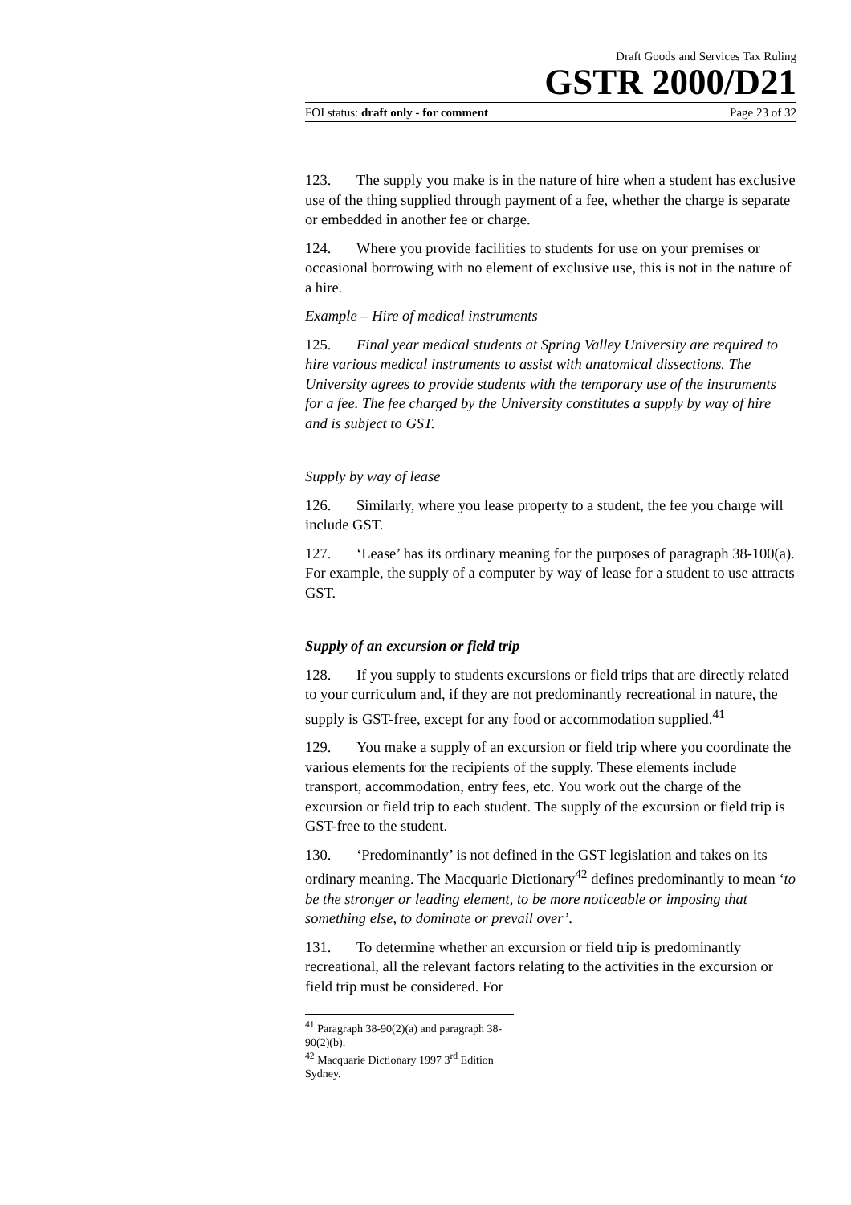Draft Goods and Services Tax Ruling
GSTR 2000/D21
FOI status: draft only - for comment Page 23 of 32
123. The supply you make is in the nature of hire when a student has exclusive use of the thing supplied through payment of a fee, whether the charge is separate or embedded in another fee or charge.
124. Where you provide facilities to students for use on your premises or occasional borrowing with no element of exclusive use, this is not in the nature of a hire.
Example – Hire of medical instruments
125. Final year medical students at Spring Valley University are required to hire various medical instruments to assist with anatomical dissections. The University agrees to provide students with the temporary use of the instruments for a fee. The fee charged by the University constitutes a supply by way of hire and is subject to GST.
Supply by way of lease
126. Similarly, where you lease property to a student, the fee you charge will include GST.
127. ‘Lease’ has its ordinary meaning for the purposes of paragraph 38-100(a). For example, the supply of a computer by way of lease for a student to use attracts GST.
Supply of an excursion or field trip
128. If you supply to students excursions or field trips that are directly related to your curriculum and, if they are not predominantly recreational in nature, the supply is GST-free, except for any food or accommodation supplied.<sup>41</sup>
129. You make a supply of an excursion or field trip where you coordinate the various elements for the recipients of the supply. These elements include transport, accommodation, entry fees, etc. You work out the charge of the excursion or field trip to each student. The supply of the excursion or field trip is GST-free to the student.
130. ‘Predominantly’ is not defined in the GST legislation and takes on its ordinary meaning. The Macquarie Dictionary<sup>42</sup> defines predominantly to mean ‘to be the stronger or leading element, to be more noticeable or imposing that something else, to dominate or prevail over’.
131. To determine whether an excursion or field trip is predominantly recreational, all the relevant factors relating to the activities in the excursion or field trip must be considered. For
<sup>41</sup> Paragraph 38-90(2)(a) and paragraph 38-90(2)(b).
<sup>42</sup> Macquarie Dictionary 1997 3<sup>rd</sup> Edition Sydney.